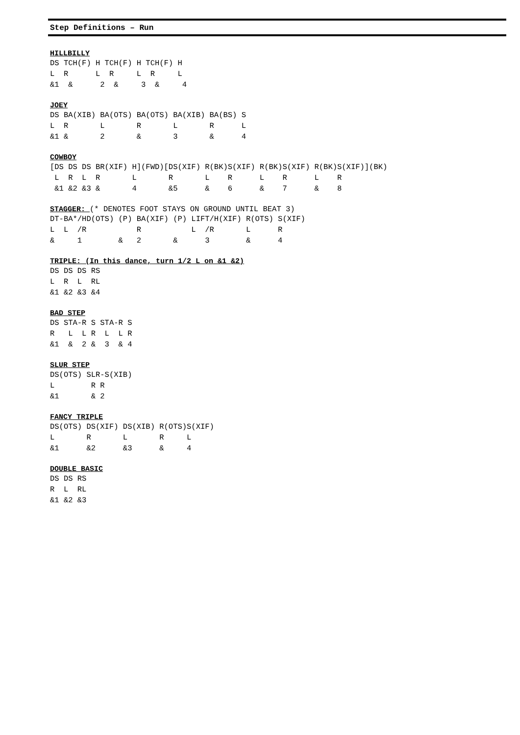Step Definitions – Run
HILLBILLY
DS TCH(F) H TCH(F) H TCH(F) H
L  R      L  R     L  R     L
&1  &      2  &     3  &     4
JOEY
DS BA(XIB) BA(OTS) BA(OTS) BA(XIB) BA(BS) S
L  R       L       R       L       R      L
&1 &       2       &       3       &      4
COWBOY
[DS DS DS BR(XIF) H](FWD)[DS(XIF) R(BK)S(XIF) R(BK)S(XIF) R(BK)S(XIF)](BK)
 L  R  L  R       L       R       L    R      L    R      L    R
 &1 &2 &3 &       4       &5      &    6      &    7      &    8
STAGGER: (* DENOTES FOOT STAYS ON GROUND UNTIL BEAT 3)
DT-BA*/HD(OTS) (P) BA(XIF) (P) LIFT/H(XIF) R(OTS) S(XIF)
L  L  /R           R           L  /R       L      R
&     1        &   2       &      3        &      4
TRIPLE: (In this dance, turn 1/2 L on &1 &2)
DS DS DS RS
L  R  L  RL
&1 &2 &3 &4
BAD STEP
DS STA-R S STA-R S
R   L  L R  L  L R
&1  &  2 &  3  & 4
SLUR STEP
DS(OTS) SLR-S(XIB)
L        R R
&1       & 2
FANCY TRIPLE
DS(OTS) DS(XIF) DS(XIB) R(OTS)S(XIF)
L       R       L       R     L
&1      &2      &3      &     4
DOUBLE BASIC
DS DS RS
R  L  RL
&1 &2 &3